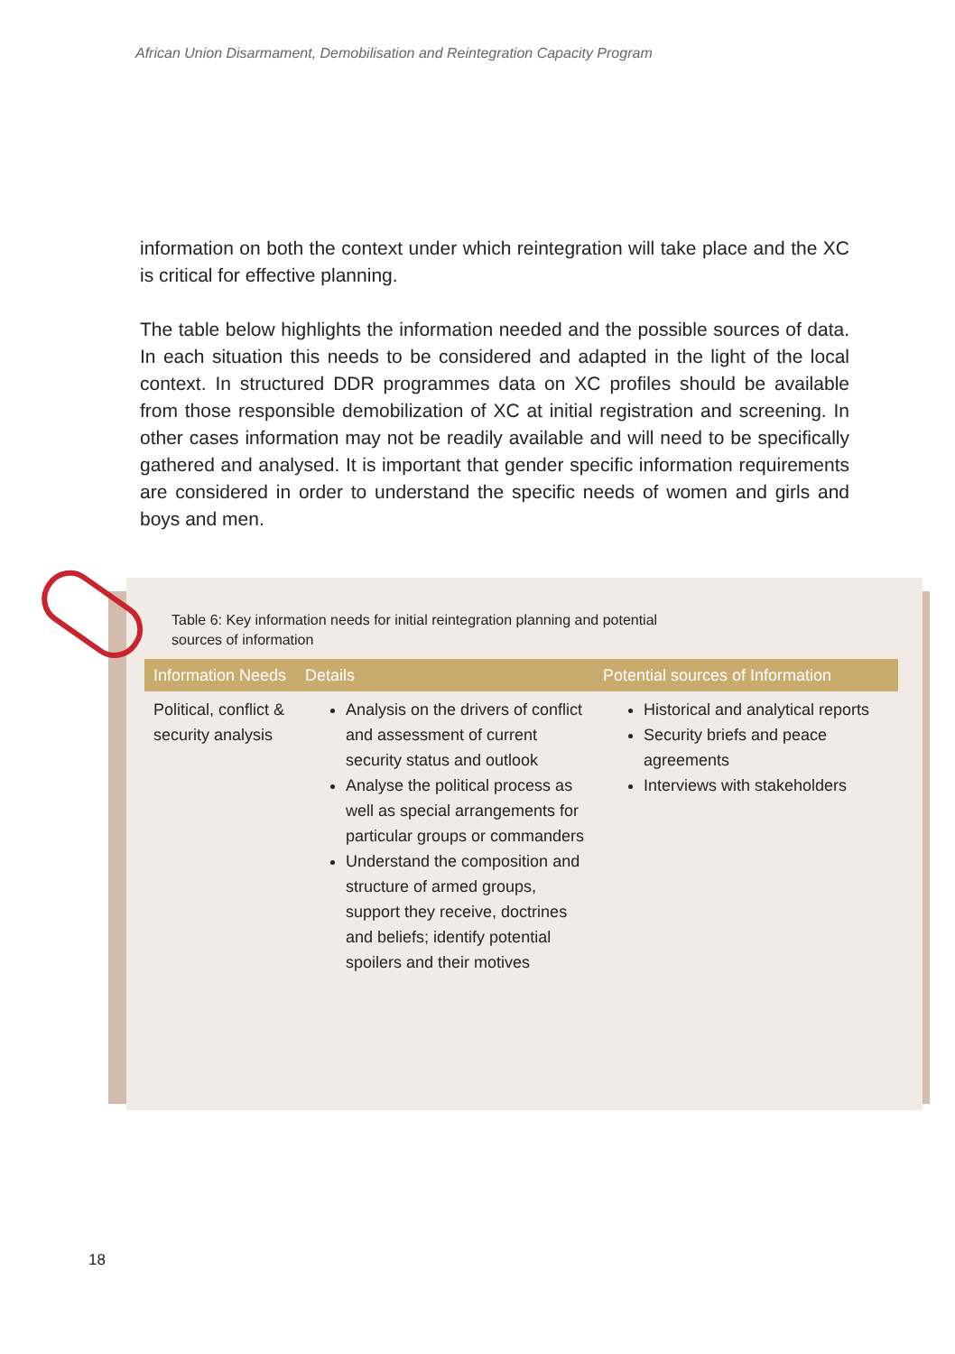African Union Disarmament, Demobilisation and Reintegration Capacity Program
information on both the context under which reintegration will take place and the XC is critical for effective planning.
The table below highlights the information needed and the possible sources of data. In each situation this needs to be considered and adapted in the light of the local context. In structured DDR programmes data on XC profiles should be available from those responsible demobilization of XC at initial registration and screening. In other cases information may not be readily available and will need to be specifically gathered and analysed. It is important that gender specific information requirements are considered in order to understand the specific needs of women and girls and boys and men.
Table 6: Key information needs for initial reintegration planning and potential
sources of information
| Information Needs | Details | Potential sources of Information |
| --- | --- | --- |
| Political, conflict & security analysis | Analysis on the drivers of conflict and assessment of current security status and outlook Analyse the political process as well as special arrangements for particular groups or commanders Understand the composition and structure of armed groups, support they receive, doctrines and beliefs; identify potential spoilers and their motives | Historical and analytical reports Security briefs and peace agreements Interviews with stakeholders |
18